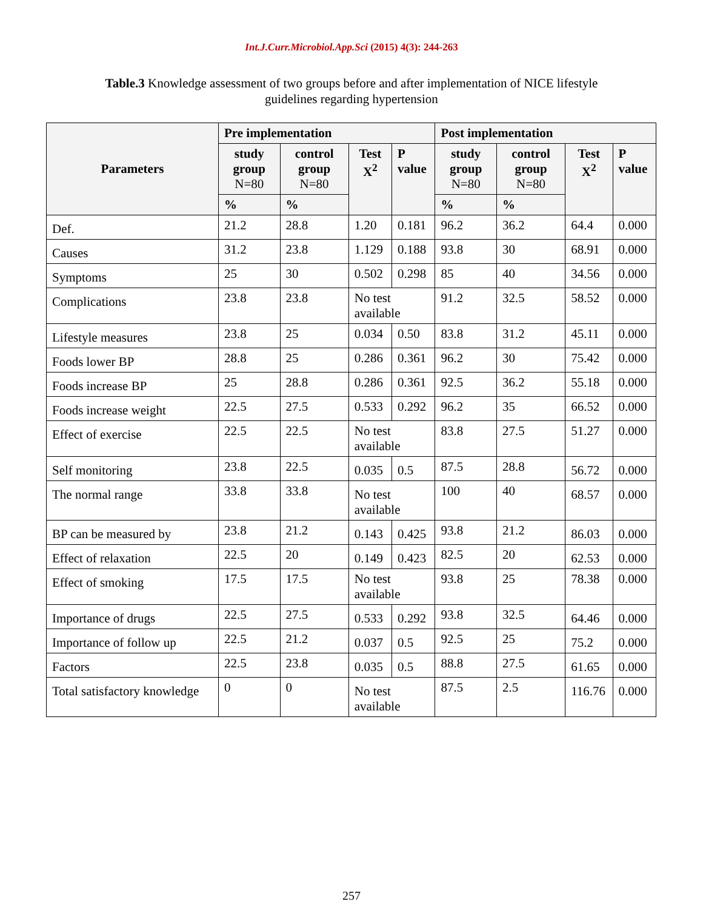Int.J.Curr.Microbiol.App.Sci (2015) 4(3): 244-263
Table.3 Knowledge assessment of two groups before and after implementation of NICE lifestyle
guidelines regarding hypertension
| Parameters | Pre implementation | | | | Post implementation | | | |
| --- | --- | --- | --- | --- | --- | --- | --- | --- |
| | study group N=80 | control group N=80 | Test X<sup>2</sup> | P value | study group N=80 | control group N=80 | Test X<sup>2</sup> | P value |
| | % | % | | | % | % | | |
| Def. | 21.2 | 28.8 | 1.20 | 0.181 | 96.2 | 36.2 | 64.4 | 0.000 |
| Causes | 31.2 | 23.8 | 1.129 | 0.188 | 93.8 | 30 | 68.91 | 0.000 |
| Symptoms | 25 | 30 | 0.502 | 0.298 | 85 | 40 | 34.56 | 0.000 |
| Complications | 23.8 | 23.8 | No test available | | 91.2 | 32.5 | 58.52 | 0.000 |
| Lifestyle measures | 23.8 | 25 | 0.034 | 0.50 | 83.8 | 31.2 | 45.11 | 0.000 |
| Foods lower BP | 28.8 | 25 | 0.286 | 0.361 | 96.2 | 30 | 75.42 | 0.000 |
| Foods increase BP | 25 | 28.8 | 0.286 | 0.361 | 92.5 | 36.2 | 55.18 | 0.000 |
| Foods increase weight | 22.5 | 27.5 | 0.533 | 0.292 | 96.2 | 35 | 66.52 | 0.000 |
| Effect of exercise | 22.5 | 22.5 | No test available | | 83.8 | 27.5 | 51.27 | 0.000 |
| Self monitoring | 23.8 | 22.5 | 0.035 | 0.5 | 87.5 | 28.8 | 56.72 | 0.000 |
| The normal range | 33.8 | 33.8 | No test available | | 100 | 40 | 68.57 | 0.000 |
| BP can be measured by | 23.8 | 21.2 | 0.143 | 0.425 | 93.8 | 21.2 | 86.03 | 0.000 |
| Effect of relaxation | 22.5 | 20 | 0.149 | 0.423 | 82.5 | 20 | 62.53 | 0.000 |
| Effect of smoking | 17.5 | 17.5 | No test available | | 93.8 | 25 | 78.38 | 0.000 |
| Importance of drugs | 22.5 | 27.5 | 0.533 | 0.292 | 93.8 | 32.5 | 64.46 | 0.000 |
| Importance of follow up | 22.5 | 21.2 | 0.037 | 0.5 | 92.5 | 25 | 75.2 | 0.000 |
| Factors | 22.5 | 23.8 | 0.035 | 0.5 | 88.8 | 27.5 | 61.65 | 0.000 |
| Total satisfactory knowledge | 0 | 0 | No test available | | 87.5 | 2.5 | 116.76 | 0.000 |
257